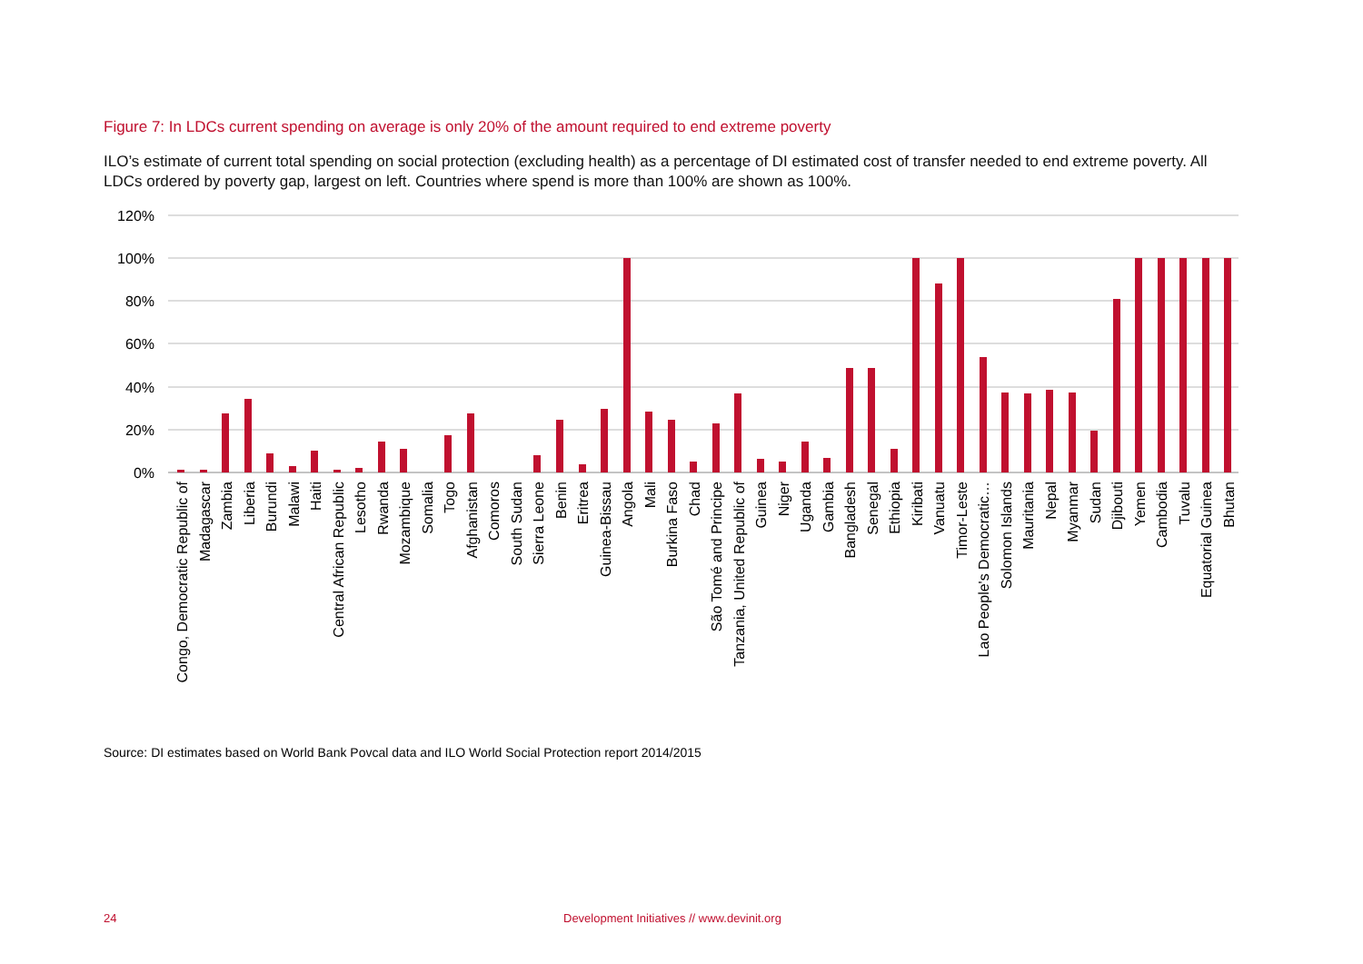Figure 7: In LDCs current spending on average is only 20% of the amount required to end extreme poverty
ILO’s estimate of current total spending on social protection (excluding health) as a percentage of DI estimated cost of transfer needed to end extreme poverty. All LDCs ordered by poverty gap, largest on left. Countries where spend is more than 100% are shown as 100%.
120%
100%
80%
60%
40%
20%
0%
Congo, Democratic Republic of
Madagascar
Zambia
Liberia
Burundi
Malawi
Haiti
Central African Republic
Lesotho
Rwanda
Mozambique
Somalia
Togo
Afghanistan
Comoros
South Sudan
Sierra Leone
Benin
Eritrea
Guinea-Bissau
Angola
Mali
Burkina Faso
Chad
São Tomé and Principe
Tanzania, United Republic of
Guinea
Niger
Uganda
Gambia
Bangladesh
Senegal
Ethiopia
Kiribati
Vanuatu
Timor-Leste
Lao People's Democratic…
Solomon Islands
Mauritania
Nepal
Myanmar
Sudan
Djibouti
Yemen
Cambodia
Tuvalu
Equatorial Guinea
Bhutan
Source: DI estimates based on World Bank Povcal data and ILO World Social Protection report 2014/2015
24
Development Initiatives // www.devinit.org